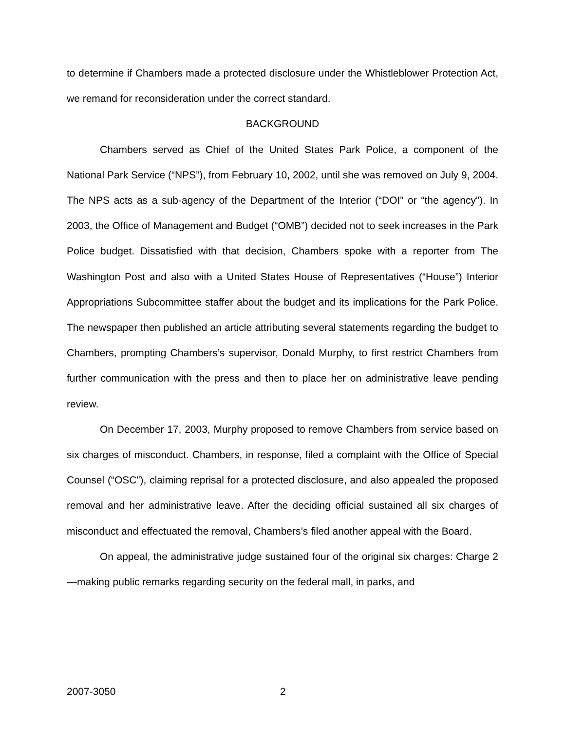to determine if Chambers made a protected disclosure under the Whistleblower Protection Act, we remand for reconsideration under the correct standard.
BACKGROUND
Chambers served as Chief of the United States Park Police, a component of the National Park Service (“NPS”), from February 10, 2002, until she was removed on July 9, 2004. The NPS acts as a sub-agency of the Department of the Interior (“DOI” or “the agency”). In 2003, the Office of Management and Budget (“OMB”) decided not to seek increases in the Park Police budget. Dissatisfied with that decision, Chambers spoke with a reporter from The Washington Post and also with a United States House of Representatives (“House”) Interior Appropriations Subcommittee staffer about the budget and its implications for the Park Police. The newspaper then published an article attributing several statements regarding the budget to Chambers, prompting Chambers’s supervisor, Donald Murphy, to first restrict Chambers from further communication with the press and then to place her on administrative leave pending review.
On December 17, 2003, Murphy proposed to remove Chambers from service based on six charges of misconduct. Chambers, in response, filed a complaint with the Office of Special Counsel (“OSC”), claiming reprisal for a protected disclosure, and also appealed the proposed removal and her administrative leave. After the deciding official sustained all six charges of misconduct and effectuated the removal, Chambers’s filed another appeal with the Board.
On appeal, the administrative judge sustained four of the original six charges: Charge 2—making public remarks regarding security on the federal mall, in parks, and
2007-3050 2